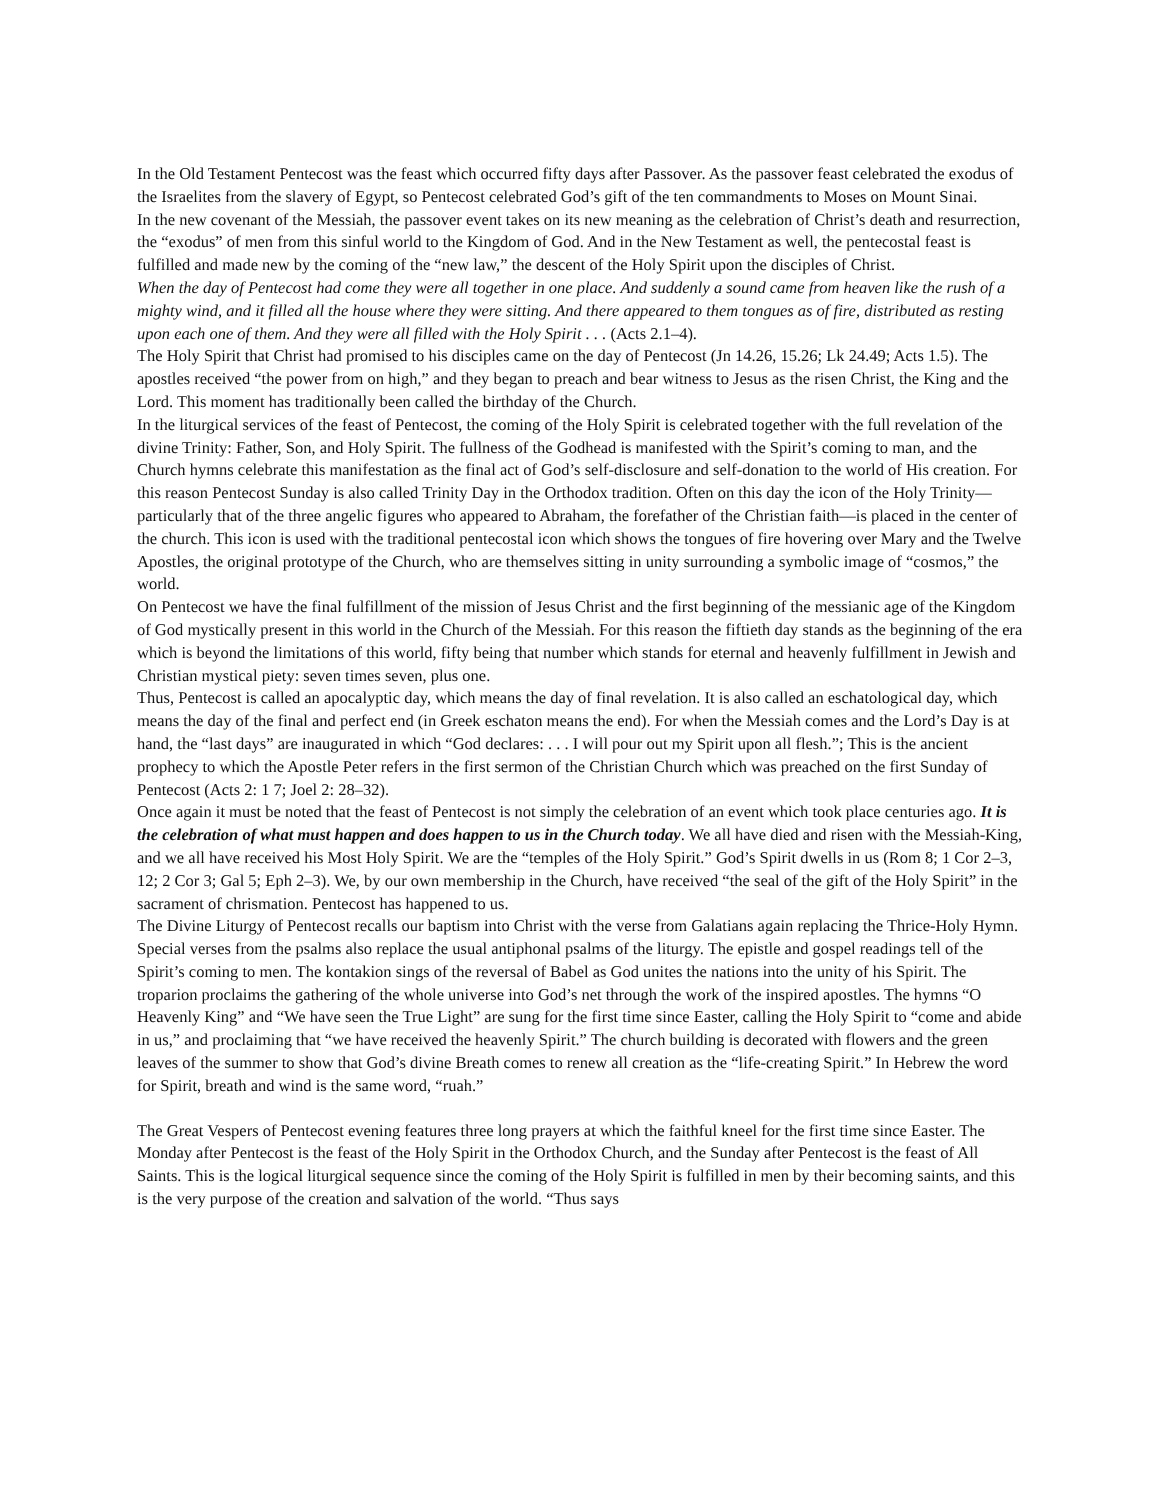In the Old Testament Pentecost was the feast which occurred fifty days after Passover. As the passover feast celebrated the exodus of the Israelites from the slavery of Egypt, so Pentecost celebrated God’s gift of the ten commandments to Moses on Mount Sinai.
In the new covenant of the Messiah, the passover event takes on its new meaning as the celebration of Christ’s death and resurrection, the “exodus” of men from this sinful world to the Kingdom of God. And in the New Testament as well, the pentecostal feast is fulfilled and made new by the coming of the “new law,” the descent of the Holy Spirit upon the disciples of Christ.
When the day of Pentecost had come they were all together in one place. And suddenly a sound came from heaven like the rush of a mighty wind, and it filled all the house where they were sitting. And there appeared to them tongues as of fire, distributed as resting upon each one of them. And they were all filled with the Holy Spirit . . . (Acts 2.1–4).
The Holy Spirit that Christ had promised to his disciples came on the day of Pentecost (Jn 14.26, 15.26; Lk 24.49; Acts 1.5). The apostles received “the power from on high,” and they began to preach and bear witness to Jesus as the risen Christ, the King and the Lord. This moment has traditionally been called the birthday of the Church.
In the liturgical services of the feast of Pentecost, the coming of the Holy Spirit is celebrated together with the full revelation of the divine Trinity: Father, Son, and Holy Spirit. The fullness of the Godhead is manifested with the Spirit’s coming to man, and the Church hymns celebrate this manifestation as the final act of God’s self-disclosure and self-donation to the world of His creation. For this reason Pentecost Sunday is also called Trinity Day in the Orthodox tradition. Often on this day the icon of the Holy Trinity—particularly that of the three angelic figures who appeared to Abraham, the forefather of the Christian faith—is placed in the center of the church. This icon is used with the traditional pentecostal icon which shows the tongues of fire hovering over Mary and the Twelve Apostles, the original prototype of the Church, who are themselves sitting in unity surrounding a symbolic image of “cosmos,” the world.
On Pentecost we have the final fulfillment of the mission of Jesus Christ and the first beginning of the messianic age of the Kingdom of God mystically present in this world in the Church of the Messiah. For this reason the fiftieth day stands as the beginning of the era which is beyond the limitations of this world, fifty being that number which stands for eternal and heavenly fulfillment in Jewish and Christian mystical piety: seven times seven, plus one.
Thus, Pentecost is called an apocalyptic day, which means the day of final revelation. It is also called an eschatological day, which means the day of the final and perfect end (in Greek eschaton means the end). For when the Messiah comes and the Lord’s Day is at hand, the “last days” are inaugurated in which “God declares: . . . I will pour out my Spirit upon all flesh.”; This is the ancient prophecy to which the Apostle Peter refers in the first sermon of the Christian Church which was preached on the first Sunday of Pentecost (Acts 2: 1 7; Joel 2: 28–32).
Once again it must be noted that the feast of Pentecost is not simply the celebration of an event which took place centuries ago. It is the celebration of what must happen and does happen to us in the Church today. We all have died and risen with the Messiah-King, and we all have received his Most Holy Spirit. We are the “temples of the Holy Spirit.” God’s Spirit dwells in us (Rom 8; 1 Cor 2–3, 12; 2 Cor 3; Gal 5; Eph 2–3). We, by our own membership in the Church, have received “the seal of the gift of the Holy Spirit” in the sacrament of chrismation. Pentecost has happened to us.
The Divine Liturgy of Pentecost recalls our baptism into Christ with the verse from Galatians again replacing the Thrice-Holy Hymn. Special verses from the psalms also replace the usual antiphonal psalms of the liturgy. The epistle and gospel readings tell of the Spirit’s coming to men. The kontakion sings of the reversal of Babel as God unites the nations into the unity of his Spirit. The troparion proclaims the gathering of the whole universe into God’s net through the work of the inspired apostles. The hymns “O Heavenly King” and “We have seen the True Light” are sung for the first time since Easter, calling the Holy Spirit to “come and abide in us,” and proclaiming that “we have received the heavenly Spirit.” The church building is decorated with flowers and the green leaves of the summer to show that God’s divine Breath comes to renew all creation as the “life-creating Spirit.” In Hebrew the word for Spirit, breath and wind is the same word, “ruah.”
The Great Vespers of Pentecost evening features three long prayers at which the faithful kneel for the first time since Easter. The Monday after Pentecost is the feast of the Holy Spirit in the Orthodox Church, and the Sunday after Pentecost is the feast of All Saints. This is the logical liturgical sequence since the coming of the Holy Spirit is fulfilled in men by their becoming saints, and this is the very purpose of the creation and salvation of the world. “Thus says